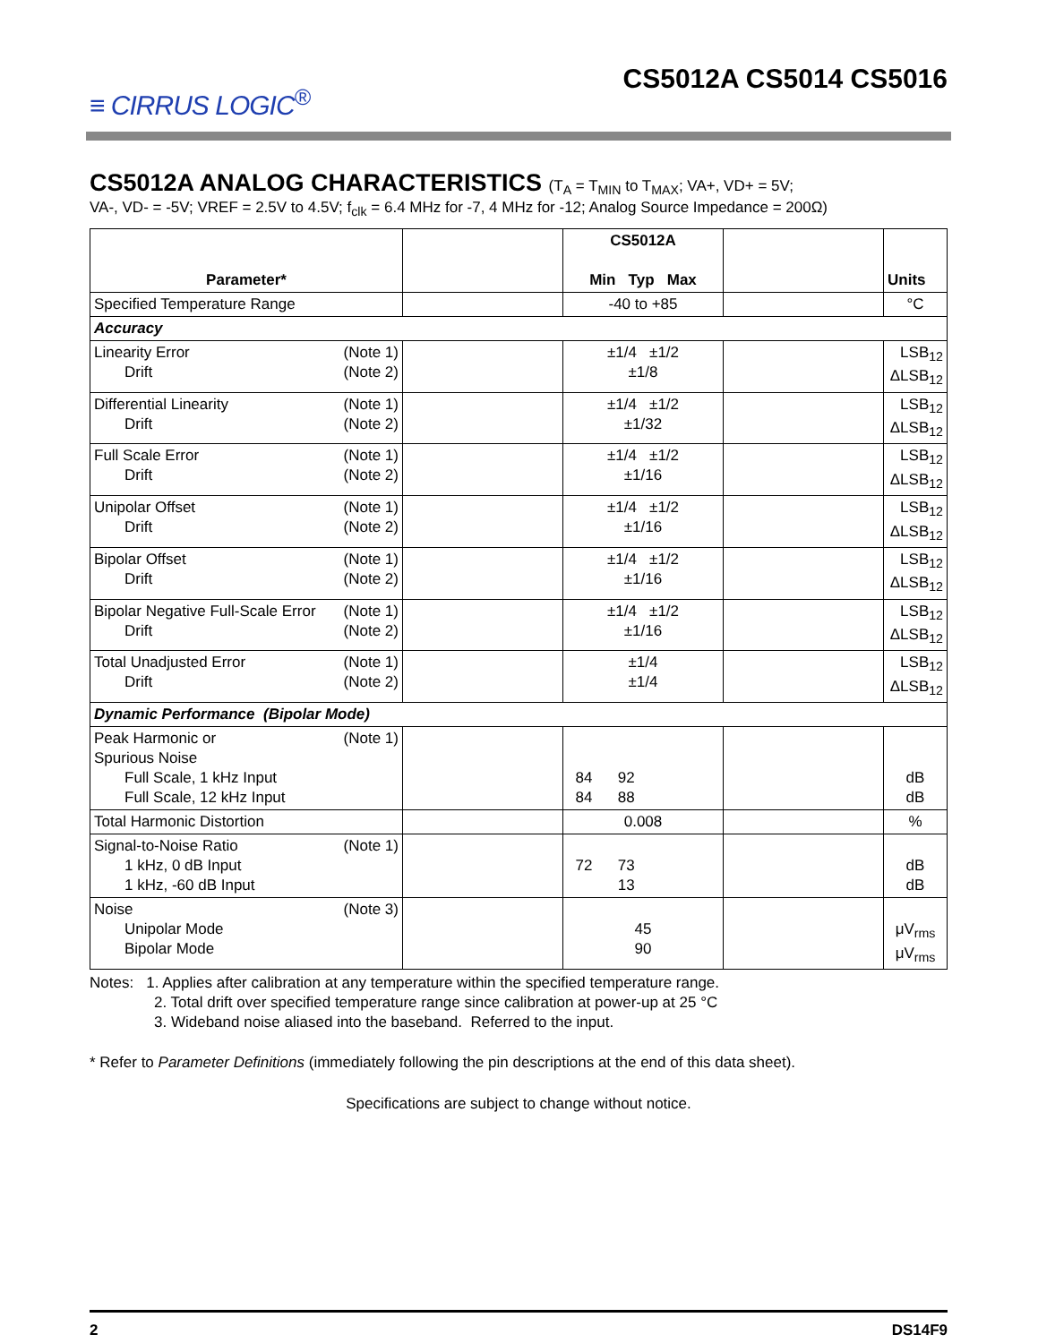≡ CIRRUS LOGIC<sup>®</sup>
CS5012A CS5014 CS5016
CS5012A ANALOG CHARACTERISTICS (T<sub>A</sub> = T<sub>MIN</sub> to T<sub>MAX</sub>; VA+, VD+ = 5V;
VA-, VD- = -5V; VREF = 2.5V to 4.5V; f<sub>clk</sub> = 6.4 MHz for -7, 4 MHz for -12; Analog Source Impedance = 200Ω)
| Parameter* | | CS5012A Min Typ Max | | Units |
| --- | --- | --- | --- | --- |
| Specified Temperature Range | | -40 to +85 | | °C |
| Accuracy | | | | |
| Linearity Error (Note 1) Drift (Note 2) | | ±1/4 ±1/2 ±1/8 | | LSB<sub>12</sub> ΔLSB<sub>12</sub> |
| Differential Linearity (Note 1) Drift (Note 2) | | ±1/4 ±1/2 ±1/32 | | LSB<sub>12</sub> ΔLSB<sub>12</sub> |
| Full Scale Error (Note 1) Drift (Note 2) | | ±1/4 ±1/2 ±1/16 | | LSB<sub>12</sub> ΔLSB<sub>12</sub> |
| Unipolar Offset (Note 1) Drift (Note 2) | | ±1/4 ±1/2 ±1/16 | | LSB<sub>12</sub> ΔLSB<sub>12</sub> |
| Bipolar Offset (Note 1) Drift (Note 2) | | ±1/4 ±1/2 ±1/16 | | LSB<sub>12</sub> ΔLSB<sub>12</sub> |
| Bipolar Negative Full-Scale Error (Note 1) Drift (Note 2) | | ±1/4 ±1/2 ±1/16 | | LSB<sub>12</sub> ΔLSB<sub>12</sub> |
| Total Unadjusted Error (Note 1) Drift (Note 2) | | ±1/4 ±1/4 | | LSB<sub>12</sub> ΔLSB<sub>12</sub> |
| Dynamic Performance (Bipolar Mode) | | | | |
| Peak Harmonic or (Note 1) Spurious Noise Full Scale, 1 kHz Input Full Scale, 12 kHz Input | | 84 92 84 88 | | dB dB |
| Total Harmonic Distortion | | 0.008 | | % |
| Signal-to-Noise Ratio (Note 1) 1 kHz, 0 dB Input 1 kHz, -60 dB Input | | 72 73 13 | | dB dB |
| Noise (Note 3) Unipolar Mode Bipolar Mode | | 45 90 | | μV<sub>rms</sub> μV<sub>rms</sub> |
Notes: 1. Applies after calibration at any temperature within the specified temperature range.
2. Total drift over specified temperature range since calibration at power-up at 25 °C
3. Wideband noise aliased into the baseband. Referred to the input.
* Refer to Parameter Definitions (immediately following the pin descriptions at the end of this data sheet).
Specifications are subject to change without notice.
2 DS14F9